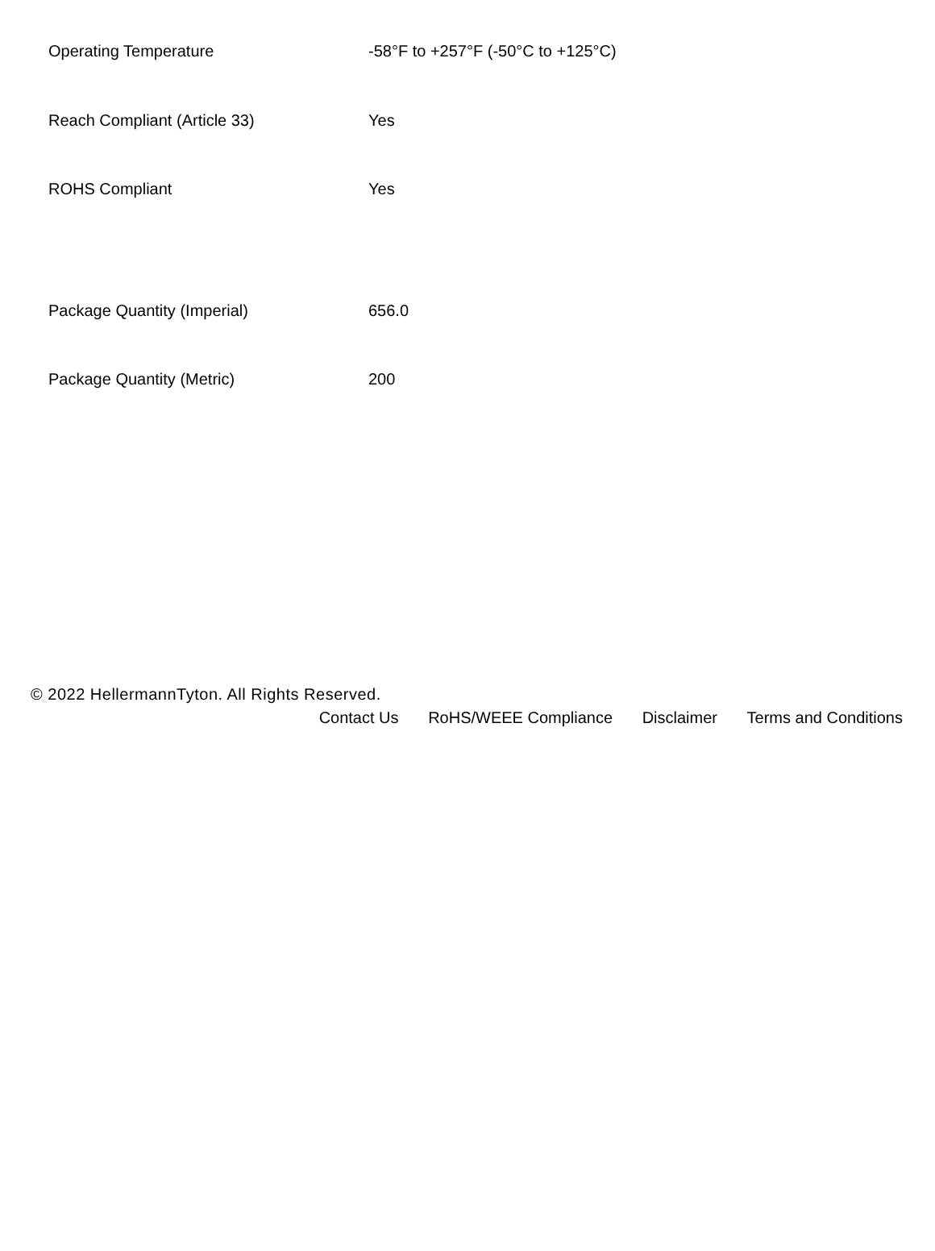| Operating Temperature | -58°F to +257°F (-50°C to +125°C) |
| Reach Compliant (Article 33) | Yes |
| ROHS Compliant | Yes |
| Package Quantity (Imperial) | 656.0 |
| Package Quantity (Metric) | 200 |
© 2022 HellermannTyton. All Rights Reserved.
Contact Us RoHS/WEEE Compliance Disclaimer Terms and Conditions